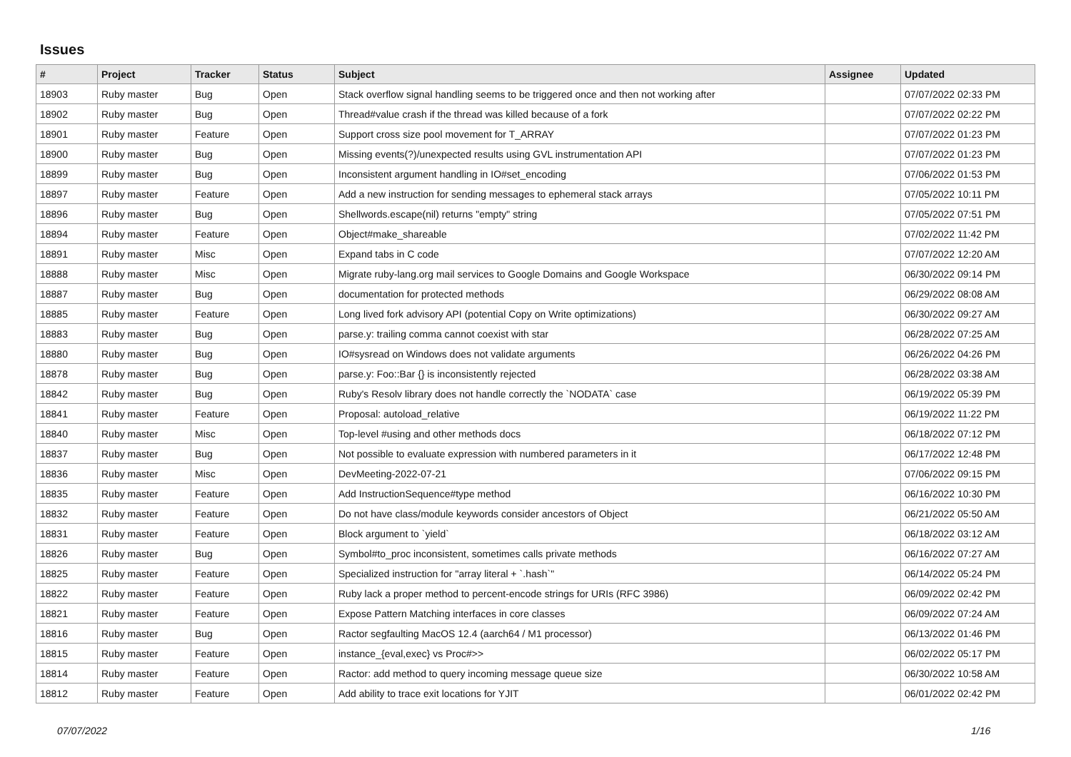Issues
| # | Project | Tracker | Status | Subject | Assignee | Updated |
| --- | --- | --- | --- | --- | --- | --- |
| 18903 | Ruby master | Bug | Open | Stack overflow signal handling seems to be triggered once and then not working after | | 07/07/2022 02:33 PM |
| 18902 | Ruby master | Bug | Open | Thread#value crash if the thread was killed because of a fork | | 07/07/2022 02:22 PM |
| 18901 | Ruby master | Feature | Open | Support cross size pool movement for T_ARRAY | | 07/07/2022 01:23 PM |
| 18900 | Ruby master | Bug | Open | Missing events(?)/unexpected results using GVL instrumentation API | | 07/07/2022 01:23 PM |
| 18899 | Ruby master | Bug | Open | Inconsistent argument handling in IO#set_encoding | | 07/06/2022 01:53 PM |
| 18897 | Ruby master | Feature | Open | Add a new instruction for sending messages to ephemeral stack arrays | | 07/05/2022 10:11 PM |
| 18896 | Ruby master | Bug | Open | Shellwords.escape(nil) returns "empty" string | | 07/05/2022 07:51 PM |
| 18894 | Ruby master | Feature | Open | Object#make_shareable | | 07/02/2022 11:42 PM |
| 18891 | Ruby master | Misc | Open | Expand tabs in C code | | 07/07/2022 12:20 AM |
| 18888 | Ruby master | Misc | Open | Migrate ruby-lang.org mail services to Google Domains and Google Workspace | | 06/30/2022 09:14 PM |
| 18887 | Ruby master | Bug | Open | documentation for protected methods | | 06/29/2022 08:08 AM |
| 18885 | Ruby master | Feature | Open | Long lived fork advisory API (potential Copy on Write optimizations) | | 06/30/2022 09:27 AM |
| 18883 | Ruby master | Bug | Open | parse.y: trailing comma cannot coexist with star | | 06/28/2022 07:25 AM |
| 18880 | Ruby master | Bug | Open | IO#sysread on Windows does not validate arguments | | 06/26/2022 04:26 PM |
| 18878 | Ruby master | Bug | Open | parse.y: Foo::Bar {} is inconsistently rejected | | 06/28/2022 03:38 AM |
| 18842 | Ruby master | Bug | Open | Ruby's Resolv library does not handle correctly the `NODATA` case | | 06/19/2022 05:39 PM |
| 18841 | Ruby master | Feature | Open | Proposal: autoload_relative | | 06/19/2022 11:22 PM |
| 18840 | Ruby master | Misc | Open | Top-level #using and other methods docs | | 06/18/2022 07:12 PM |
| 18837 | Ruby master | Bug | Open | Not possible to evaluate expression with numbered parameters in it | | 06/17/2022 12:48 PM |
| 18836 | Ruby master | Misc | Open | DevMeeting-2022-07-21 | | 07/06/2022 09:15 PM |
| 18835 | Ruby master | Feature | Open | Add InstructionSequence#type method | | 06/16/2022 10:30 PM |
| 18832 | Ruby master | Feature | Open | Do not have class/module keywords consider ancestors of Object | | 06/21/2022 05:50 AM |
| 18831 | Ruby master | Feature | Open | Block argument to `yield` | | 06/18/2022 03:12 AM |
| 18826 | Ruby master | Bug | Open | Symbol#to_proc inconsistent, sometimes calls private methods | | 06/16/2022 07:27 AM |
| 18825 | Ruby master | Feature | Open | Specialized instruction for "array literal + `.hash`" | | 06/14/2022 05:24 PM |
| 18822 | Ruby master | Feature | Open | Ruby lack a proper method to percent-encode strings for URIs (RFC 3986) | | 06/09/2022 02:42 PM |
| 18821 | Ruby master | Feature | Open | Expose Pattern Matching interfaces in core classes | | 06/09/2022 07:24 AM |
| 18816 | Ruby master | Bug | Open | Ractor segfaulting MacOS 12.4 (aarch64 / M1 processor) | | 06/13/2022 01:46 PM |
| 18815 | Ruby master | Feature | Open | instance_{eval,exec} vs Proc#>> | | 06/02/2022 05:17 PM |
| 18814 | Ruby master | Feature | Open | Ractor: add method to query incoming message queue size | | 06/30/2022 10:58 AM |
| 18812 | Ruby master | Feature | Open | Add ability to trace exit locations for YJIT | | 06/01/2022 02:42 PM |
07/07/2022 1/16